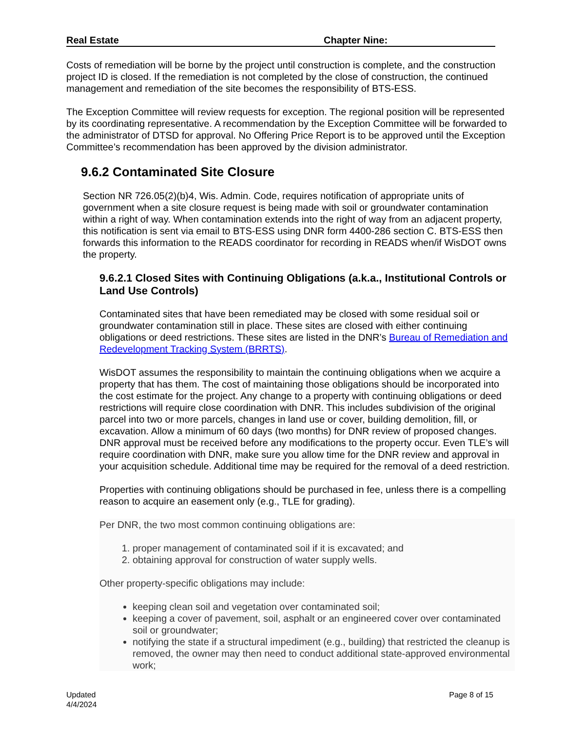Real Estate Chapter Nine:
Costs of remediation will be borne by the project until construction is complete, and the construction project ID is closed. If the remediation is not completed by the close of construction, the continued management and remediation of the site becomes the responsibility of BTS-ESS.
The Exception Committee will review requests for exception. The regional position will be represented by its coordinating representative. A recommendation by the Exception Committee will be forwarded to the administrator of DTSD for approval. No Offering Price Report is to be approved until the Exception Committee’s recommendation has been approved by the division administrator.
9.6.2 Contaminated Site Closure
Section NR 726.05(2)(b)4, Wis. Admin. Code, requires notification of appropriate units of government when a site closure request is being made with soil or groundwater contamination within a right of way. When contamination extends into the right of way from an adjacent property, this notification is sent via email to BTS-ESS using DNR form 4400-286 section C. BTS-ESS then forwards this information to the READS coordinator for recording in READS when/if WisDOT owns the property.
9.6.2.1 Closed Sites with Continuing Obligations (a.k.a., Institutional Controls or Land Use Controls)
Contaminated sites that have been remediated may be closed with some residual soil or groundwater contamination still in place. These sites are closed with either continuing obligations or deed restrictions. These sites are listed in the DNR’s Bureau of Remediation and Redevelopment Tracking System (BRRTS).
WisDOT assumes the responsibility to maintain the continuing obligations when we acquire a property that has them. The cost of maintaining those obligations should be incorporated into the cost estimate for the project. Any change to a property with continuing obligations or deed restrictions will require close coordination with DNR. This includes subdivision of the original parcel into two or more parcels, changes in land use or cover, building demolition, fill, or excavation. Allow a minimum of 60 days (two months) for DNR review of proposed changes. DNR approval must be received before any modifications to the property occur. Even TLE’s will require coordination with DNR, make sure you allow time for the DNR review and approval in your acquisition schedule. Additional time may be required for the removal of a deed restriction.
Properties with continuing obligations should be purchased in fee, unless there is a compelling reason to acquire an easement only (e.g., TLE for grading).
Per DNR, the two most common continuing obligations are:
1. proper management of contaminated soil if it is excavated; and
2. obtaining approval for construction of water supply wells.
Other property-specific obligations may include:
keeping clean soil and vegetation over contaminated soil;
keeping a cover of pavement, soil, asphalt or an engineered cover over contaminated soil or groundwater;
notifying the state if a structural impediment (e.g., building) that restricted the cleanup is removed, the owner may then need to conduct additional state-approved environmental work;
Updated
4/4/2024 Page 8 of 15